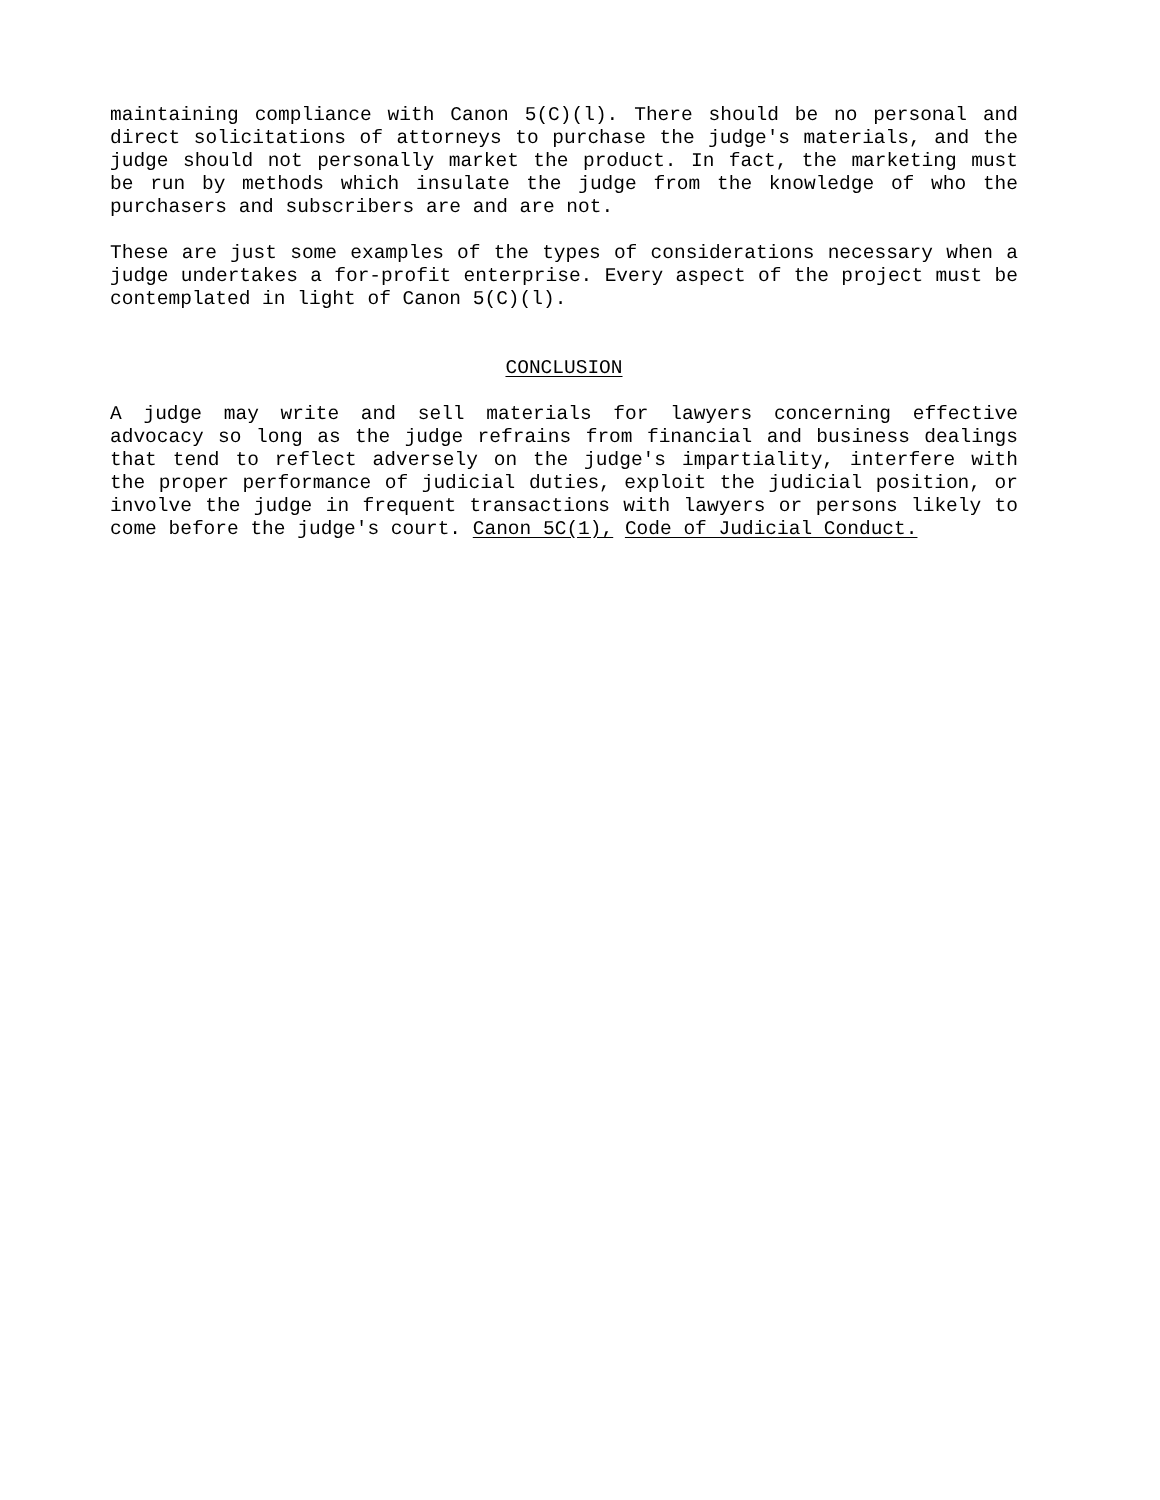maintaining compliance with Canon 5(C)(l). There should be no personal and direct solicitations of attorneys to purchase the judge's materials, and the judge should not personally market the product. In fact, the marketing must be run by methods which insulate the judge from the knowledge of who the purchasers and subscribers are and are not.
These are just some examples of the types of considerations necessary when a judge undertakes a for-profit enterprise. Every aspect of the project must be contemplated in light of Canon 5(C)(l).
CONCLUSION
A judge may write and sell materials for lawyers concerning effective advocacy so long as the judge refrains from financial and business dealings that tend to reflect adversely on the judge's impartiality, interfere with the proper performance of judicial duties, exploit the judicial position, or involve the judge in frequent transactions with lawyers or persons likely to come before the judge's court. Canon 5C(1), Code of Judicial Conduct.